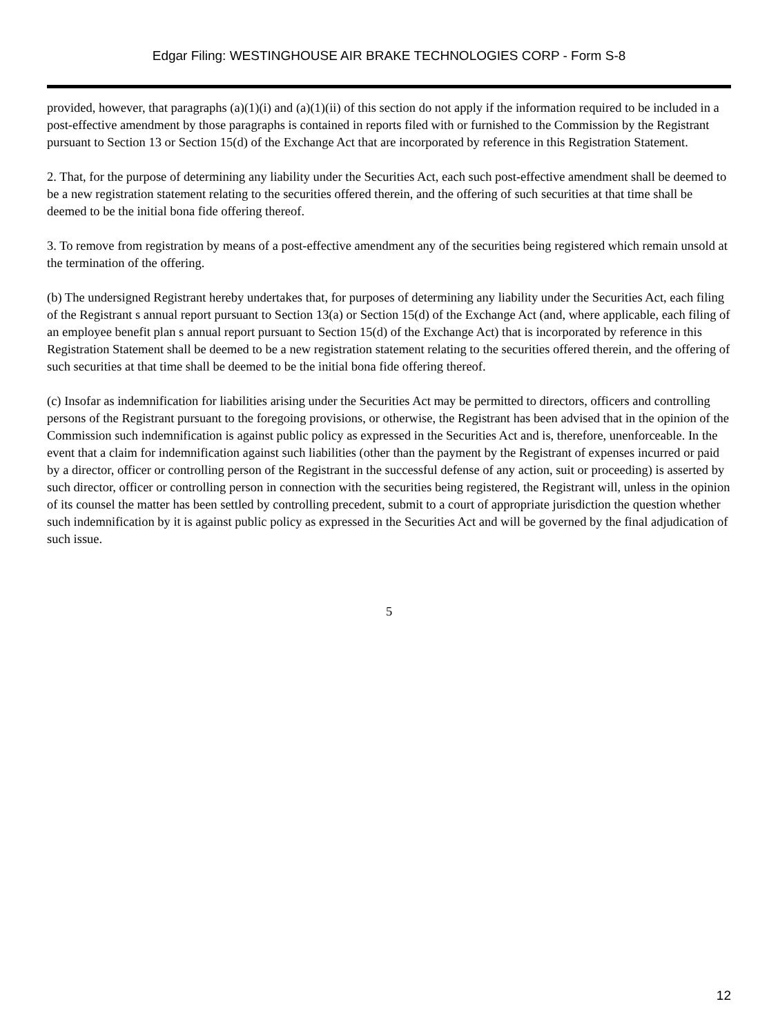Edgar Filing: WESTINGHOUSE AIR BRAKE TECHNOLOGIES CORP - Form S-8
provided, however, that paragraphs (a)(1)(i) and (a)(1)(ii) of this section do not apply if the information required to be included in a post-effective amendment by those paragraphs is contained in reports filed with or furnished to the Commission by the Registrant pursuant to Section 13 or Section 15(d) of the Exchange Act that are incorporated by reference in this Registration Statement.
2. That, for the purpose of determining any liability under the Securities Act, each such post-effective amendment shall be deemed to be a new registration statement relating to the securities offered therein, and the offering of such securities at that time shall be deemed to be the initial bona fide offering thereof.
3. To remove from registration by means of a post-effective amendment any of the securities being registered which remain unsold at the termination of the offering.
(b) The undersigned Registrant hereby undertakes that, for purposes of determining any liability under the Securities Act, each filing of the Registrant s annual report pursuant to Section 13(a) or Section 15(d) of the Exchange Act (and, where applicable, each filing of an employee benefit plan s annual report pursuant to Section 15(d) of the Exchange Act) that is incorporated by reference in this Registration Statement shall be deemed to be a new registration statement relating to the securities offered therein, and the offering of such securities at that time shall be deemed to be the initial bona fide offering thereof.
(c) Insofar as indemnification for liabilities arising under the Securities Act may be permitted to directors, officers and controlling persons of the Registrant pursuant to the foregoing provisions, or otherwise, the Registrant has been advised that in the opinion of the Commission such indemnification is against public policy as expressed in the Securities Act and is, therefore, unenforceable. In the event that a claim for indemnification against such liabilities (other than the payment by the Registrant of expenses incurred or paid by a director, officer or controlling person of the Registrant in the successful defense of any action, suit or proceeding) is asserted by such director, officer or controlling person in connection with the securities being registered, the Registrant will, unless in the opinion of its counsel the matter has been settled by controlling precedent, submit to a court of appropriate jurisdiction the question whether such indemnification by it is against public policy as expressed in the Securities Act and will be governed by the final adjudication of such issue.
5
12